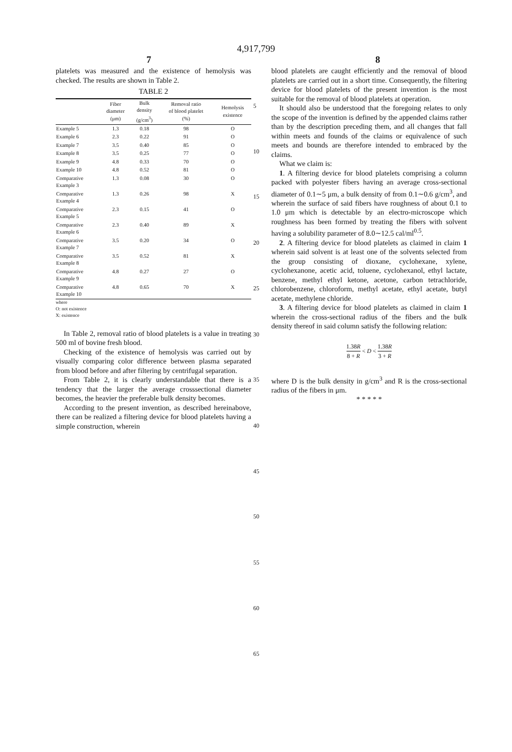4,917,799
7 8
platelets was measured and the existence of hemolysis was checked. The results are shown in Table 2.
TABLE 2
| | Fiber diameter (μm) | Bulk density (g/cm<sup>3</sup>) | Removal ratio of blood platelet (%) | Hemolysis existence |
| --- | --- | --- | --- | --- |
| Example 5 | 1.3 | 0.18 | 98 | O |
| Example 6 | 2.3 | 0.22 | 91 | O |
| Example 7 | 3.5 | 0.40 | 85 | O |
| Example 8 | 3.5 | 0.25 | 77 | O |
| Example 9 | 4.8 | 0.33 | 70 | O |
| Example 10 | 4.8 | 0.52 | 81 | O |
| Comparative Example 3 | 1.3 | 0.08 | 30 | O |
| Comparative Example 4 | 1.3 | 0.26 | 98 | X |
| Comparative Example 5 | 2.3 | 0.15 | 41 | O |
| Comparative Example 6 | 2.3 | 0.40 | 89 | X |
| Comparative Example 7 | 3.5 | 0.20 | 34 | O |
| Comparative Example 8 | 3.5 | 0.52 | 81 | X |
| Comparative Example 9 | 4.8 | 0.27 | 27 | O |
| Comparative Example 10 | 4.8 | 0.65 | 70 | X |
where
O: not existence
X: existence
In Table 2, removal ratio of blood platelets is a value in treating 500 ml of bovine fresh blood.
Checking of the existence of hemolysis was carried out by visually comparing color difference between plasma separated from blood before and after filtering by centrifugal separation.
From Table 2, it is clearly understandable that there is a tendency that the larger the average crosssectional diameter becomes, the heavier the preferable bulk density becomes.
According to the present invention, as described hereinabove, there can be realized a filtering device for blood platelets having a simple construction, wherein
blood platelets are caught efficiently and the removal of blood platelets are carried out in a short time. Consequently, the filtering device for blood platelets of the present invention is the most suitable for the removal of blood platelets at operation.
It should also be understood that the foregoing relates to only the scope of the invention is defined by the appended claims rather than by the description preceding them, and all changes that fall within meets and founds of the claims or equivalence of such meets and bounds are therefore intended to embraced by the claims.
What we claim is:
1. A filtering device for blood platelets comprising a column packed with polyester fibers having an average cross-sectional diameter of 0.1∼5 μm, a bulk density of from 0.1∼0.6 g/cm<sup>3</sup>, and wherein the surface of said fibers have roughness of about 0.1 to 1.0 μm which is detectable by an electro-microscope which roughness has been formed by treating the fibers with solvent having a solubility parameter of 8.0∼12.5 cal/ml<sup>0.5</sup>.
2. A filtering device for blood platelets as claimed in claim 1 wherein said solvent is at least one of the solvents selected from the group consisting of dioxane, cyclohexane, xylene, cyclohexanone, acetic acid, toluene, cyclohexanol, ethyl lactate, benzene, methyl ethyl ketone, acetone, carbon tetrachloride, chlorobenzene, chloroform, methyl acetate, ethyl acetate, butyl acetate, methylene chloride.
3. A filtering device for blood platelets as claimed in claim 1 wherein the cross-sectional radius of the fibers and the bulk density thereof in said column satisfy the following relation:
1.38R 8 + R < D < 1.38R 3 + R
where D is the bulk density in g/cm<sup>3</sup> and R is the cross-sectional radius of the fibers in μm.
* * * * *
5
10
15
20
25
30
35
40
45
50
55
60
65